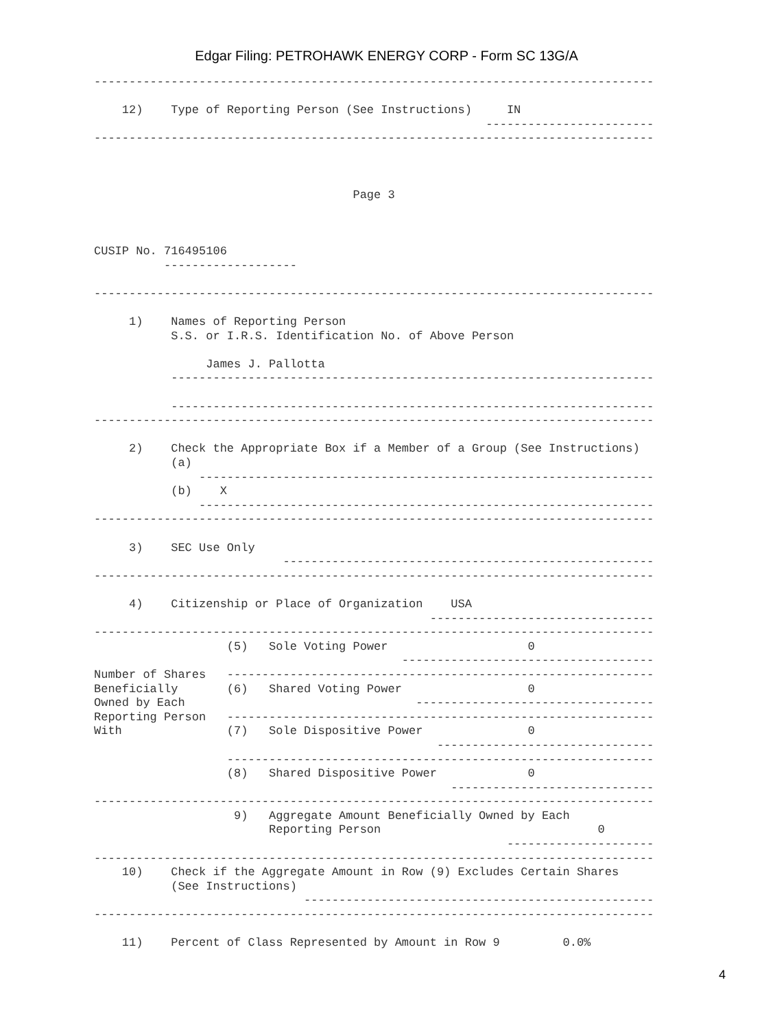Edgar Filing: PETROHAWK ENERGY CORP - Form SC 13G/A
--------------------------------------------------------------------------------

    12)    Type of Reporting Person (See Instructions)     IN
                                                        ------------------------
--------------------------------------------------------------------------------



                                     Page 3



CUSIP No. 716495106
          -------------------

--------------------------------------------------------------------------------

     1)    Names of Reporting Person
           S.S. or I.R.S. Identification No. of Above Person

                James J. Pallotta
           ---------------------------------------------------------------------

           ---------------------------------------------------------------------
--------------------------------------------------------------------------------

     2)    Check the Appropriate Box if a Member of a Group (See Instructions)
           (a)
               -----------------------------------------------------------------
           (b)    X
               -----------------------------------------------------------------
--------------------------------------------------------------------------------

     3)    SEC Use Only
                           -----------------------------------------------------
--------------------------------------------------------------------------------

     4)    Citizenship or Place of Organization    USA
                                                --------------------------------
--------------------------------------------------------------------------------
                   (5)   Sole Voting Power                    0
                                            ------------------------------------
Number of Shares   -------------------------------------------------------------
Beneficially       (6)   Shared Voting Power                  0
Owned by Each                                 ----------------------------------
Reporting Person   -------------------------------------------------------------
With               (7)   Sole Dispositive Power               0
                                                 -------------------------------
                   -------------------------------------------------------------
                   (8)   Shared Dispositive Power             0
                                                   -----------------------------
--------------------------------------------------------------------------------
                    9)   Aggregate Amount Beneficially Owned by Each
                         Reporting Person                               0
                                                           ---------------------
--------------------------------------------------------------------------------
    10)    Check if the Aggregate Amount in Row (9) Excludes Certain Shares
           (See Instructions)
                              --------------------------------------------------
--------------------------------------------------------------------------------

    11)    Percent of Class Represented by Amount in Row 9         0.0%
4